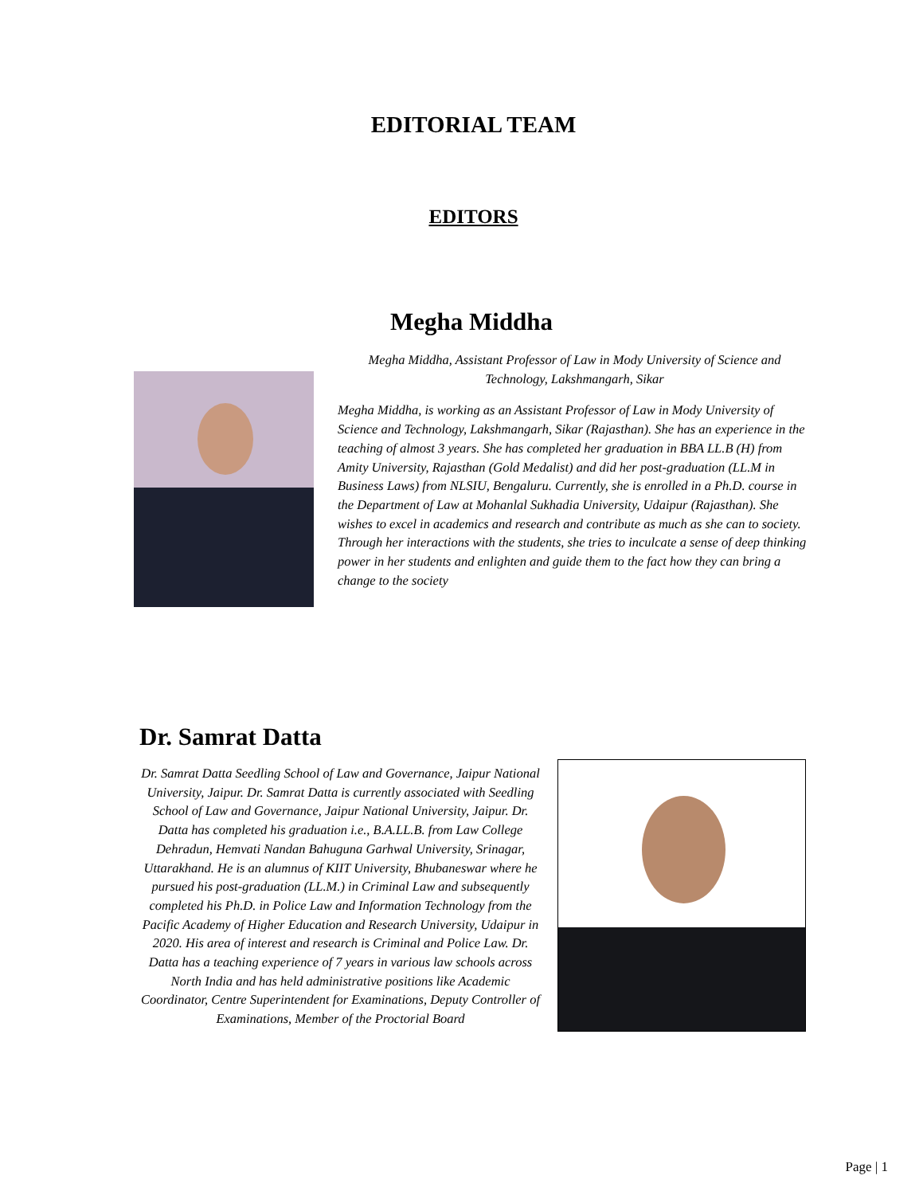EDITORIAL TEAM
EDITORS
Megha Middha
Megha Middha, Assistant Professor of Law in Mody University of Science and Technology, Lakshmangarh, Sikar
Megha Middha, is working as an Assistant Professor of Law in Mody University of Science and Technology, Lakshmangarh, Sikar (Rajasthan). She has an experience in the teaching of almost 3 years. She has completed her graduation in BBA LL.B (H) from Amity University, Rajasthan (Gold Medalist) and did her post-graduation (LL.M in Business Laws) from NLSIU, Bengaluru. Currently, she is enrolled in a Ph.D. course in the Department of Law at Mohanlal Sukhadia University, Udaipur (Rajasthan). She wishes to excel in academics and research and contribute as much as she can to society. Through her interactions with the students, she tries to inculcate a sense of deep thinking power in her students and enlighten and guide them to the fact how they can bring a change to the society
Dr. Samrat Datta
Dr. Samrat Datta Seedling School of Law and Governance, Jaipur National University, Jaipur. Dr. Samrat Datta is currently associated with Seedling School of Law and Governance, Jaipur National University, Jaipur. Dr. Datta has completed his graduation i.e., B.A.LL.B. from Law College Dehradun, Hemvati Nandan Bahuguna Garhwal University, Srinagar, Uttarakhand. He is an alumnus of KIIT University, Bhubaneswar where he pursued his post-graduation (LL.M.) in Criminal Law and subsequently completed his Ph.D. in Police Law and Information Technology from the Pacific Academy of Higher Education and Research University, Udaipur in 2020. His area of interest and research is Criminal and Police Law. Dr. Datta has a teaching experience of 7 years in various law schools across North India and has held administrative positions like Academic Coordinator, Centre Superintendent for Examinations, Deputy Controller of Examinations, Member of the Proctorial Board
Page | 1